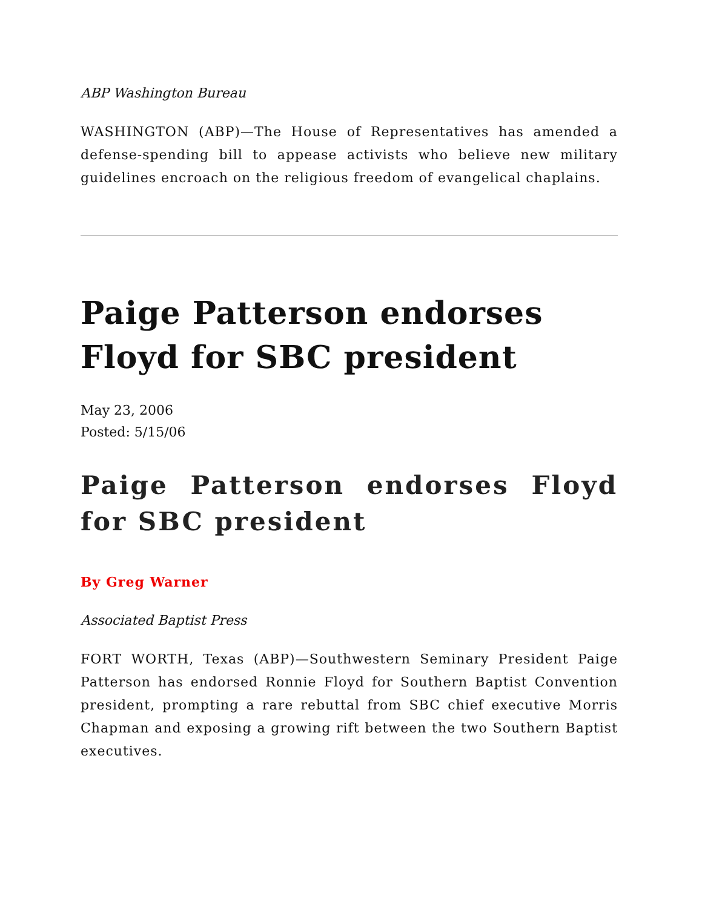ABP Washington Bureau
WASHINGTON (ABP)—The House of Representatives has amended a defense-spending bill to appease activists who believe new military guidelines encroach on the religious freedom of evangelical chaplains.
Paige Patterson endorses Floyd for SBC president
May 23, 2006
Posted: 5/15/06
Paige Patterson endorses Floyd for SBC president
By Greg Warner
Associated Baptist Press
FORT WORTH, Texas (ABP)—Southwestern Seminary President Paige Patterson has endorsed Ronnie Floyd for Southern Baptist Convention president, prompting a rare rebuttal from SBC chief executive Morris Chapman and exposing a growing rift between the two Southern Baptist executives.